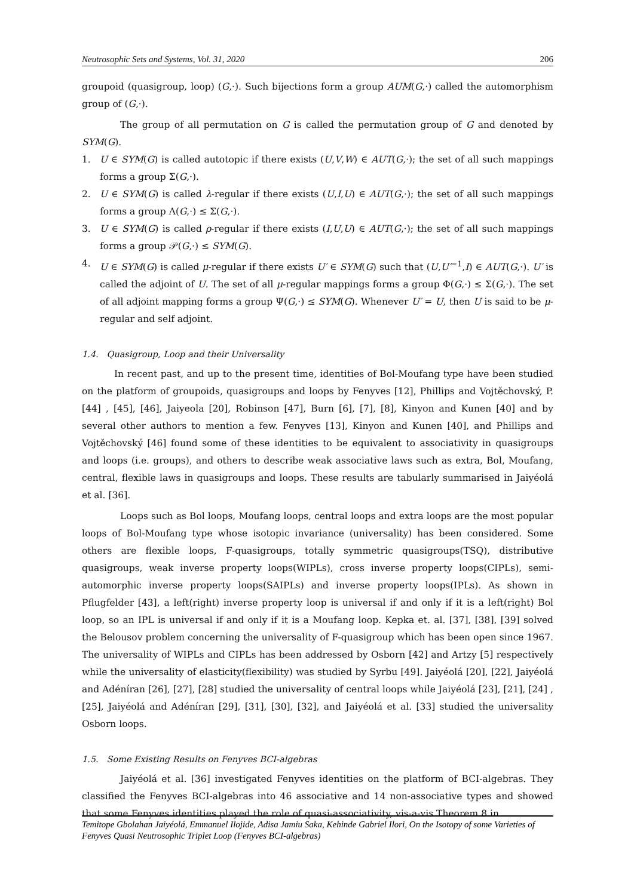Neutrosophic Sets and Systems, Vol. 31, 2020 206
groupoid (quasigroup, loop) (G,·). Such bijections form a group AUM(G,·) called the automorphism group of (G,·).
The group of all permutation on G is called the permutation group of G and denoted by SYM(G).
1. U ∈ SYM(G) is called autotopic if there exists (U,V,W) ∈ AUT(G,·); the set of all such mappings forms a group Σ(G,·).
2. U ∈ SYM(G) is called λ-regular if there exists (U,I,U) ∈ AUT(G,·); the set of all such mappings forms a group Λ(G,·) ≤ Σ(G,·).
3. U ∈ SYM(G) is called ρ-regular if there exists (I,U,U) ∈ AUT(G,·); the set of all such mappings forms a group 𝒫(G,·) ≤ SYM(G).
4. U ∈ SYM(G) is called μ-regular if there exists U′ ∈ SYM(G) such that (U,U′<sup>−1</sup>,I) ∈ AUT(G,·). U′ is called the adjoint of U. The set of all μ-regular mappings forms a group Φ(G,·) ≤ Σ(G,·). The set of all adjoint mapping forms a group Ψ(G,·) ≤ SYM(G). Whenever U′ = U, then U is said to be μ-regular and self adjoint.
1.4. Quasigroup, Loop and their Universality
In recent past, and up to the present time, identities of Bol-Moufang type have been studied on the platform of groupoids, quasigroups and loops by Fenyves [12], Phillips and Vojtěchovský, P. [44] , [45], [46], Jaiyeola [20], Robinson [47], Burn [6], [7], [8], Kinyon and Kunen [40] and by several other authors to mention a few. Fenyves [13], Kinyon and Kunen [40], and Phillips and Vojtěchovský [46] found some of these identities to be equivalent to associativity in quasigroups and loops (i.e. groups), and others to describe weak associative laws such as extra, Bol, Moufang, central, flexible laws in quasigroups and loops. These results are tabularly summarised in Jaiyéolá et al. [36].
Loops such as Bol loops, Moufang loops, central loops and extra loops are the most popular loops of Bol-Moufang type whose isotopic invariance (universality) has been considered. Some others are flexible loops, F-quasigroups, totally symmetric quasigroups(TSQ), distributive quasigroups, weak inverse property loops(WIPLs), cross inverse property loops(CIPLs), semi-automorphic inverse property loops(SAIPLs) and inverse property loops(IPLs). As shown in Pflugfelder [43], a left(right) inverse property loop is universal if and only if it is a left(right) Bol loop, so an IPL is universal if and only if it is a Moufang loop. Kepka et. al. [37], [38], [39] solved the Belousov problem concerning the universality of F-quasigroup which has been open since 1967. The universality of WIPLs and CIPLs has been addressed by Osborn [42] and Artzy [5] respectively while the universality of elasticity(flexibility) was studied by Syrbu [49]. Jaiyéolá [20], [22], Jaiyéolá and Adéníran [26], [27], [28] studied the universality of central loops while Jaiyéolá [23], [21], [24] , [25], Jaiyéolá and Adéníran [29], [31], [30], [32], and Jaiyéolá et al. [33] studied the universality Osborn loops.
1.5. Some Existing Results on Fenyves BCI-algebras
Jaiyéolá et al. [36] investigated Fenyves identities on the platform of BCI-algebras. They classified the Fenyves BCI-algebras into 46 associative and 14 non-associative types and showed that some Fenyves identities played the role of quasi-associativity, vis-a-vis Theorem 8 in
Temitope Gbolahan Jaiyéolá, Emmanuel Ilojide, Adisa Jamiu Saka, Kehinde Gabriel Ilori, On the Isotopy of some Varieties of Fenyves Quasi Neutrosophic Triplet Loop (Fenyves BCI-algebras)